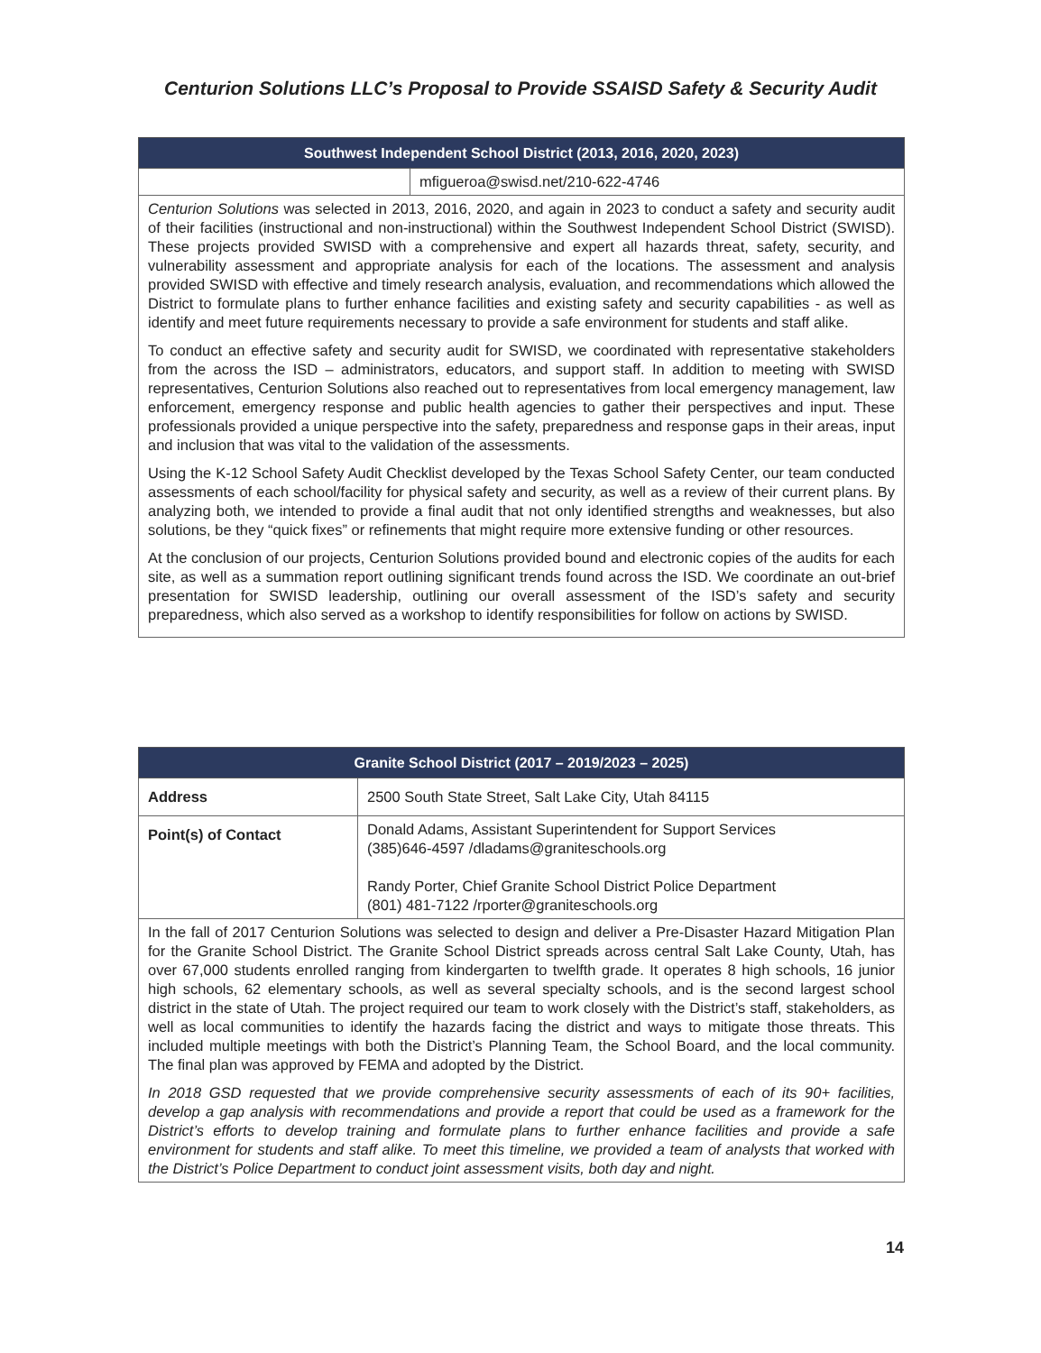Centurion Solutions LLC’s Proposal to Provide SSAISD Safety & Security Audit
| Southwest Independent School District (2013, 2016, 2020, 2023) | |
| --- | --- |
| | mfigueroa@swisd.net/210-622-4746 |
| Centurion Solutions was selected in 2013, 2016, 2020, and again in 2023 to conduct a safety and security audit of their facilities (instructional and non-instructional) within the Southwest Independent School District (SWISD). These projects provided SWISD with a comprehensive and expert all hazards threat, safety, security, and vulnerability assessment and appropriate analysis for each of the locations. The assessment and analysis provided SWISD with effective and timely research analysis, evaluation, and recommendations which allowed the District to formulate plans to further enhance facilities and existing safety and security capabilities - as well as identify and meet future requirements necessary to provide a safe environment for students and staff alike. To conduct an effective safety and security audit for SWISD, we coordinated with representative stakeholders from the across the ISD – administrators, educators, and support staff. In addition to meeting with SWISD representatives, Centurion Solutions also reached out to representatives from local emergency management, law enforcement, emergency response and public health agencies to gather their perspectives and input. These professionals provided a unique perspective into the safety, preparedness and response gaps in their areas, input and inclusion that was vital to the validation of the assessments. Using the K-12 School Safety Audit Checklist developed by the Texas School Safety Center, our team conducted assessments of each school/facility for physical safety and security, as well as a review of their current plans. By analyzing both, we intended to provide a final audit that not only identified strengths and weaknesses, but also solutions, be they “quick fixes” or refinements that might require more extensive funding or other resources. At the conclusion of our projects, Centurion Solutions provided bound and electronic copies of the audits for each site, as well as a summation report outlining significant trends found across the ISD. We coordinate an out-brief presentation for SWISD leadership, outlining our overall assessment of the ISD’s safety and security preparedness, which also served as a workshop to identify responsibilities for follow on actions by SWISD. | |
| Granite School District (2017 – 2019/2023 – 2025) | |
| --- | --- |
| Address | 2500 South State Street, Salt Lake City, Utah 84115 |
| Point(s) of Contact | Donald Adams, Assistant Superintendent for Support Services (385)646-4597 /dladams@graniteschools.org Randy Porter, Chief Granite School District Police Department (801) 481-7122 /rporter@graniteschools.org |
| In the fall of 2017 Centurion Solutions was selected to design and deliver a Pre-Disaster Hazard Mitigation Plan for the Granite School District. The Granite School District spreads across central Salt Lake County, Utah, has over 67,000 students enrolled ranging from kindergarten to twelfth grade. It operates 8 high schools, 16 junior high schools, 62 elementary schools, as well as several specialty schools, and is the second largest school district in the state of Utah. The project required our team to work closely with the District’s staff, stakeholders, as well as local communities to identify the hazards facing the district and ways to mitigate those threats. This included multiple meetings with both the District’s Planning Team, the School Board, and the local community. The final plan was approved by FEMA and adopted by the District. In 2018 GSD requested that we provide comprehensive security assessments of each of its 90+ facilities, develop a gap analysis with recommendations and provide a report that could be used as a framework for the District’s efforts to develop training and formulate plans to further enhance facilities and provide a safe environment for students and staff alike. To meet this timeline, we provided a team of analysts that worked with the District’s Police Department to conduct joint assessment visits, both day and night. | |
14